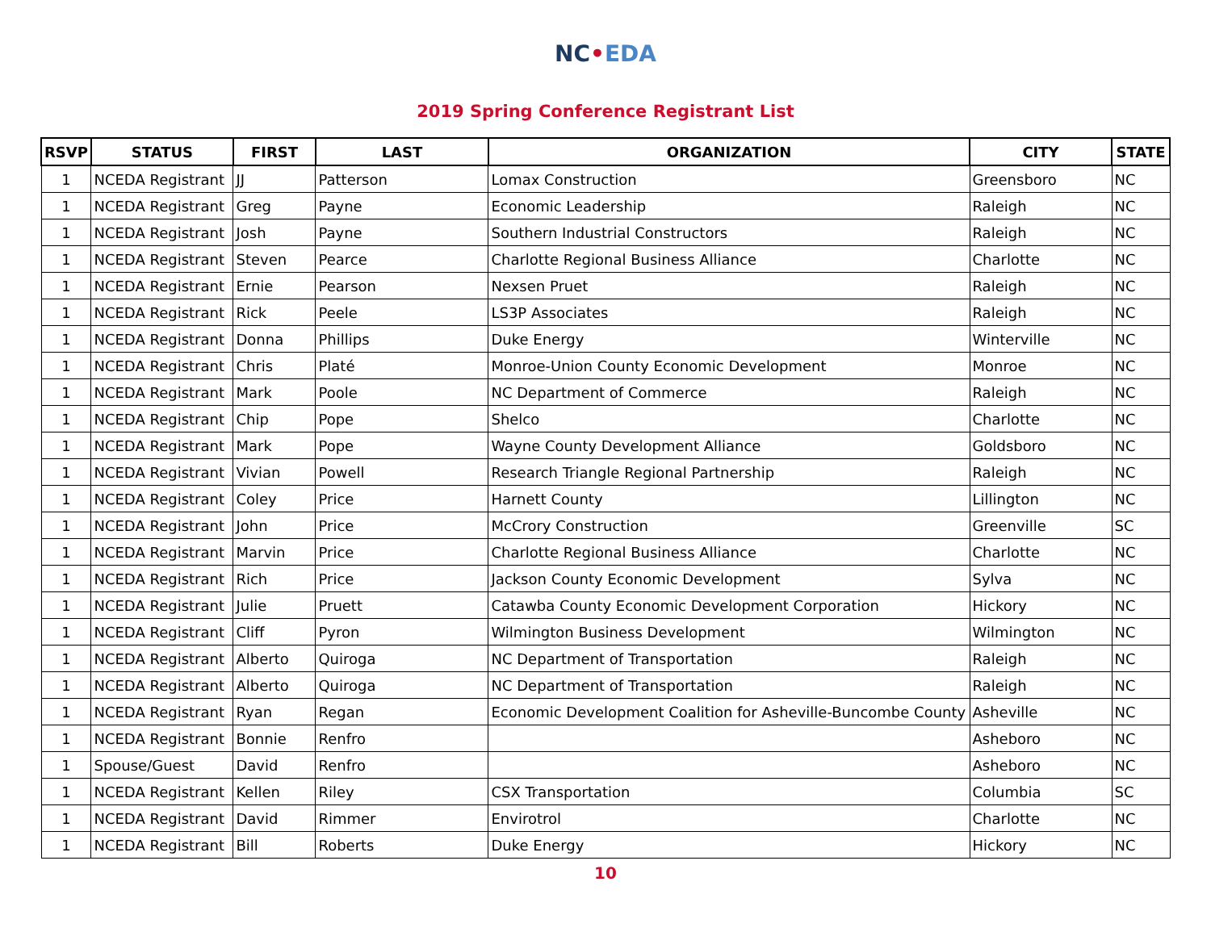NC•EDA
2019 Spring Conference Registrant List
| RSVP | STATUS | FIRST | LAST | ORGANIZATION | CITY | STATE |
| --- | --- | --- | --- | --- | --- | --- |
| 1 | NCEDA Registrant | JJ | Patterson | Lomax Construction | Greensboro | NC |
| 1 | NCEDA Registrant | Greg | Payne | Economic Leadership | Raleigh | NC |
| 1 | NCEDA Registrant | Josh | Payne | Southern Industrial Constructors | Raleigh | NC |
| 1 | NCEDA Registrant | Steven | Pearce | Charlotte Regional Business Alliance | Charlotte | NC |
| 1 | NCEDA Registrant | Ernie | Pearson | Nexsen Pruet | Raleigh | NC |
| 1 | NCEDA Registrant | Rick | Peele | LS3P Associates | Raleigh | NC |
| 1 | NCEDA Registrant | Donna | Phillips | Duke Energy | Winterville | NC |
| 1 | NCEDA Registrant | Chris | Platé | Monroe-Union County Economic Development | Monroe | NC |
| 1 | NCEDA Registrant | Mark | Poole | NC Department of Commerce | Raleigh | NC |
| 1 | NCEDA Registrant | Chip | Pope | Shelco | Charlotte | NC |
| 1 | NCEDA Registrant | Mark | Pope | Wayne County Development Alliance | Goldsboro | NC |
| 1 | NCEDA Registrant | Vivian | Powell | Research Triangle Regional Partnership | Raleigh | NC |
| 1 | NCEDA Registrant | Coley | Price | Harnett County | Lillington | NC |
| 1 | NCEDA Registrant | John | Price | McCrory Construction | Greenville | SC |
| 1 | NCEDA Registrant | Marvin | Price | Charlotte Regional Business Alliance | Charlotte | NC |
| 1 | NCEDA Registrant | Rich | Price | Jackson County Economic Development | Sylva | NC |
| 1 | NCEDA Registrant | Julie | Pruett | Catawba County Economic Development Corporation | Hickory | NC |
| 1 | NCEDA Registrant | Cliff | Pyron | Wilmington Business Development | Wilmington | NC |
| 1 | NCEDA Registrant | Alberto | Quiroga | NC Department of Transportation | Raleigh | NC |
| 1 | NCEDA Registrant | Alberto | Quiroga | NC Department of Transportation | Raleigh | NC |
| 1 | NCEDA Registrant | Ryan | Regan | Economic Development Coalition for Asheville-Buncombe County | Asheville | NC |
| 1 | NCEDA Registrant | Bonnie | Renfro | | Asheboro | NC |
| 1 | Spouse/Guest | David | Renfro | | Asheboro | NC |
| 1 | NCEDA Registrant | Kellen | Riley | CSX Transportation | Columbia | SC |
| 1 | NCEDA Registrant | David | Rimmer | Envirotrol | Charlotte | NC |
| 1 | NCEDA Registrant | Bill | Roberts | Duke Energy | Hickory | NC |
10